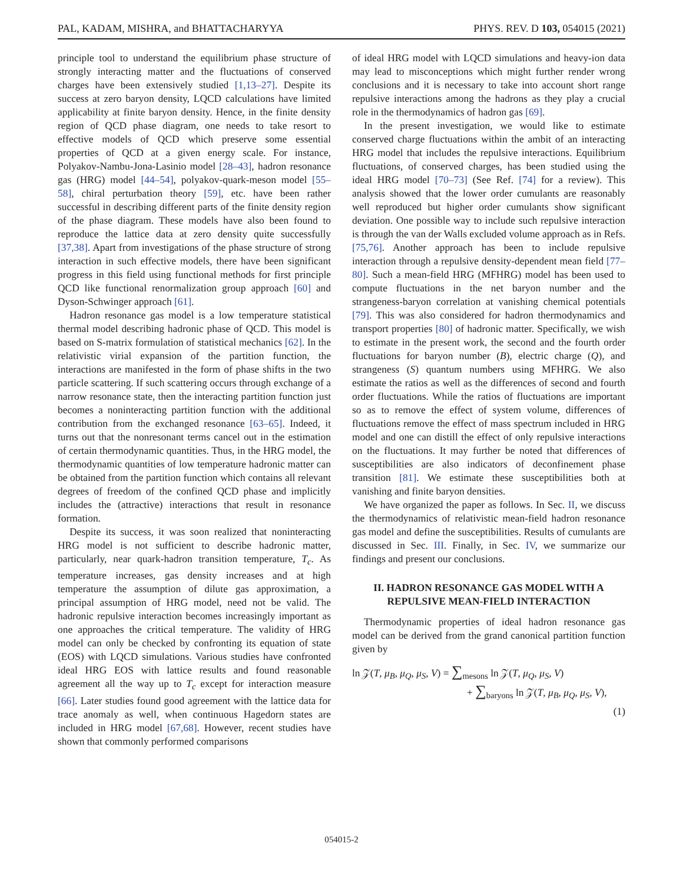PAL, KADAM, MISHRA, and BHATTACHARYYA PHYS. REV. D 103, 054015 (2021)
principle tool to understand the equilibrium phase structure of strongly interacting matter and the fluctuations of conserved charges have been extensively studied [1,13–27]. Despite its success at zero baryon density, LQCD calculations have limited applicability at finite baryon density. Hence, in the finite density region of QCD phase diagram, one needs to take resort to effective models of QCD which preserve some essential properties of QCD at a given energy scale. For instance, Polyakov-Nambu-Jona-Lasinio model [28–43], hadron resonance gas (HRG) model [44–54], polyakov-quark-meson model [55–58], chiral perturbation theory [59], etc. have been rather successful in describing different parts of the finite density region of the phase diagram. These models have also been found to reproduce the lattice data at zero density quite successfully [37,38]. Apart from investigations of the phase structure of strong interaction in such effective models, there have been significant progress in this field using functional methods for first principle QCD like functional renormalization group approach [60] and Dyson-Schwinger approach [61].
Hadron resonance gas model is a low temperature statistical thermal model describing hadronic phase of QCD. This model is based on S-matrix formulation of statistical mechanics [62]. In the relativistic virial expansion of the partition function, the interactions are manifested in the form of phase shifts in the two particle scattering. If such scattering occurs through exchange of a narrow resonance state, then the interacting partition function just becomes a noninteracting partition function with the additional contribution from the exchanged resonance [63–65]. Indeed, it turns out that the nonresonant terms cancel out in the estimation of certain thermodynamic quantities. Thus, in the HRG model, the thermodynamic quantities of low temperature hadronic matter can be obtained from the partition function which contains all relevant degrees of freedom of the confined QCD phase and implicitly includes the (attractive) interactions that result in resonance formation.
Despite its success, it was soon realized that noninteracting HRG model is not sufficient to describe hadronic matter, particularly, near quark-hadron transition temperature, T<sub>c</sub>. As temperature increases, gas density increases and at high temperature the assumption of dilute gas approximation, a principal assumption of HRG model, need not be valid. The hadronic repulsive interaction becomes increasingly important as one approaches the critical temperature. The validity of HRG model can only be checked by confronting its equation of state (EOS) with LQCD simulations. Various studies have confronted ideal HRG EOS with lattice results and found reasonable agreement all the way up to T<sub>c</sub> except for interaction measure [66]. Later studies found good agreement with the lattice data for trace anomaly as well, when continuous Hagedorn states are included in HRG model [67,68]. However, recent studies have shown that commonly performed comparisons
of ideal HRG model with LQCD simulations and heavy-ion data may lead to misconceptions which might further render wrong conclusions and it is necessary to take into account short range repulsive interactions among the hadrons as they play a crucial role in the thermodynamics of hadron gas [69].
In the present investigation, we would like to estimate conserved charge fluctuations within the ambit of an interacting HRG model that includes the repulsive interactions. Equilibrium fluctuations, of conserved charges, has been studied using the ideal HRG model [70–73] (See Ref. [74] for a review). This analysis showed that the lower order cumulants are reasonably well reproduced but higher order cumulants show significant deviation. One possible way to include such repulsive interaction is through the van der Walls excluded volume approach as in Refs. [75,76]. Another approach has been to include repulsive interaction through a repulsive density-dependent mean field [77–80]. Such a mean-field HRG (MFHRG) model has been used to compute fluctuations in the net baryon number and the strangeness-baryon correlation at vanishing chemical potentials [79]. This was also considered for hadron thermodynamics and transport properties [80] of hadronic matter. Specifically, we wish to estimate in the present work, the second and the fourth order fluctuations for baryon number (B), electric charge (Q), and strangeness (S) quantum numbers using MFHRG. We also estimate the ratios as well as the differences of second and fourth order fluctuations. While the ratios of fluctuations are important so as to remove the effect of system volume, differences of fluctuations remove the effect of mass spectrum included in HRG model and one can distill the effect of only repulsive interactions on the fluctuations. It may further be noted that differences of susceptibilities are also indicators of deconfinement phase transition [81]. We estimate these susceptibilities both at vanishing and finite baryon densities.
We have organized the paper as follows. In Sec. II, we discuss the thermodynamics of relativistic mean-field hadron resonance gas model and define the susceptibilities. Results of cumulants are discussed in Sec. III. Finally, in Sec. IV, we summarize our findings and present our conclusions.
II. HADRON RESONANCE GAS MODEL WITH A REPULSIVE MEAN-FIELD INTERACTION
Thermodynamic properties of ideal hadron resonance gas model can be derived from the grand canonical partition function given by
ln 𝒵(T, μ<sub>B</sub>, μ<sub>Q</sub>, μ<sub>S</sub>, V) = ∑<sub>mesons</sub> ln 𝒵(T, μ<sub>Q</sub>, μ<sub>S</sub>, V)
+ ∑<sub>baryons</sub> ln 𝒵(T, μ<sub>B</sub>, μ<sub>Q</sub>, μ<sub>S</sub>, V),
(1)
054015-2